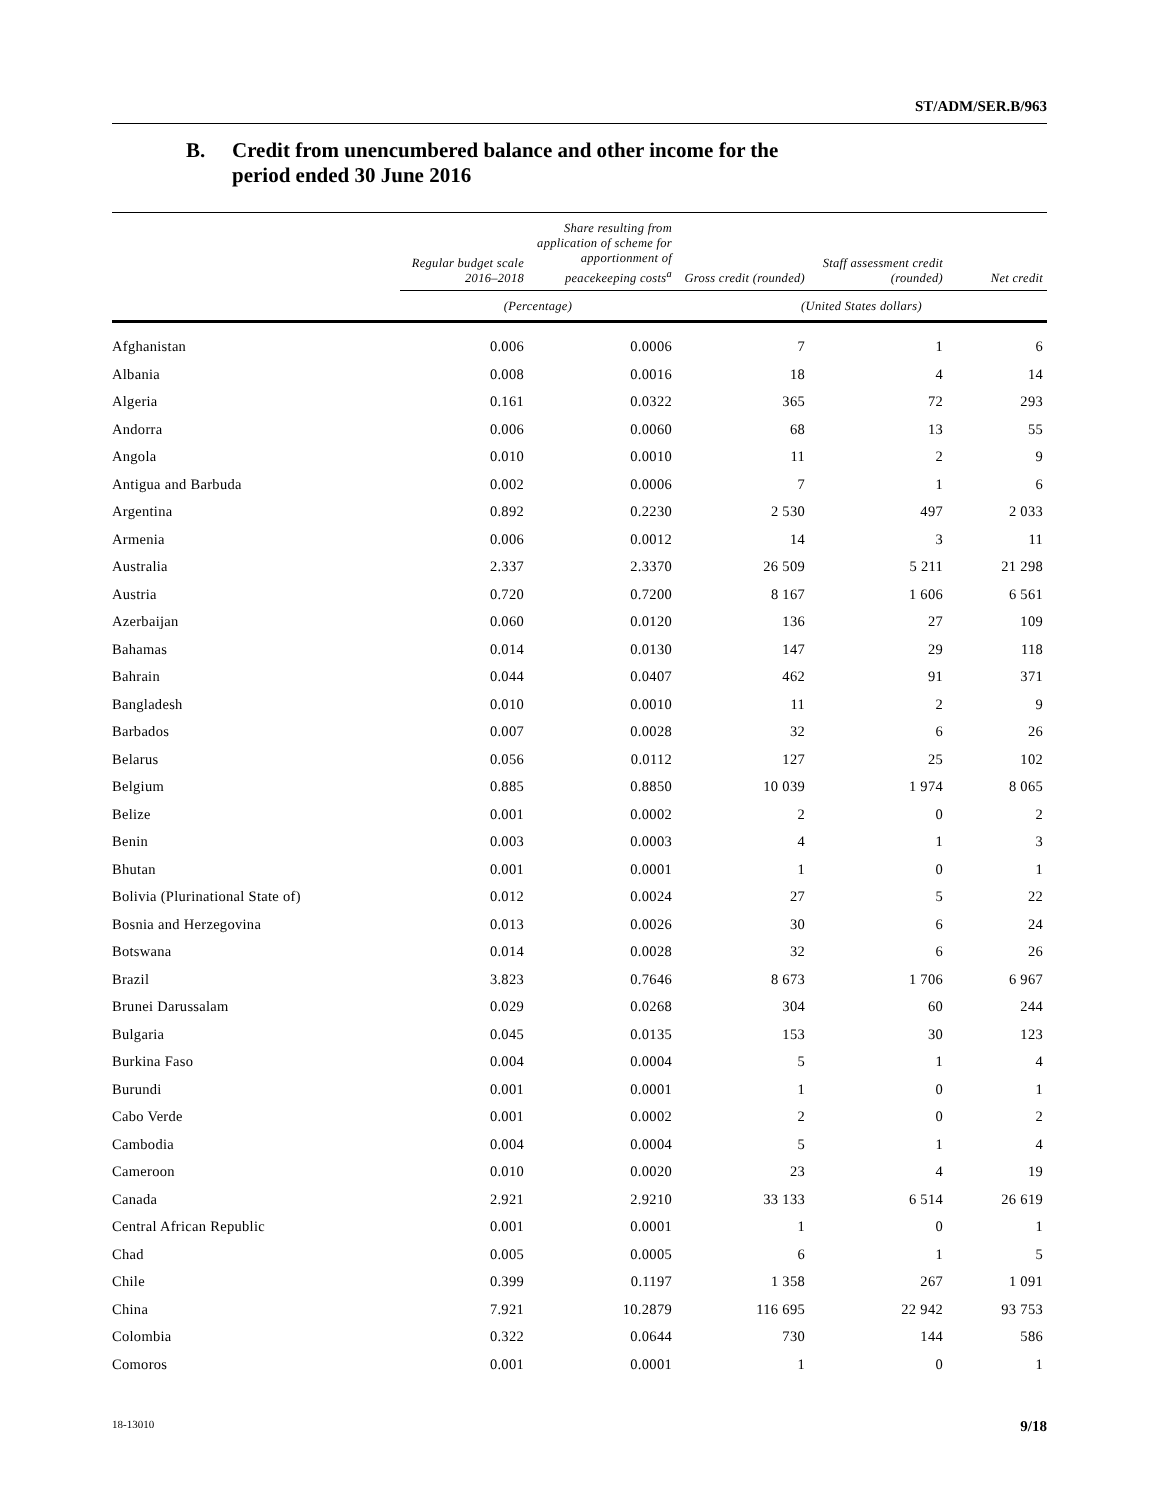ST/ADM/SER.B/963
B. Credit from unencumbered balance and other income for the
period ended 30 June 2016
| | Regular budget scale 2016–2018 | Share resulting from application of scheme for apportionment of peacekeeping costs<sup>a</sup> | Gross credit (rounded) | Staff assessment credit (rounded) | Net credit |
| --- | --- | --- | --- | --- | --- |
| | (Percentage) | | (United States dollars) | | |
| Afghanistan | 0.006 | 0.0006 | 7 | 1 | 6 |
| Albania | 0.008 | 0.0016 | 18 | 4 | 14 |
| Algeria | 0.161 | 0.0322 | 365 | 72 | 293 |
| Andorra | 0.006 | 0.0060 | 68 | 13 | 55 |
| Angola | 0.010 | 0.0010 | 11 | 2 | 9 |
| Antigua and Barbuda | 0.002 | 0.0006 | 7 | 1 | 6 |
| Argentina | 0.892 | 0.2230 | 2 530 | 497 | 2 033 |
| Armenia | 0.006 | 0.0012 | 14 | 3 | 11 |
| Australia | 2.337 | 2.3370 | 26 509 | 5 211 | 21 298 |
| Austria | 0.720 | 0.7200 | 8 167 | 1 606 | 6 561 |
| Azerbaijan | 0.060 | 0.0120 | 136 | 27 | 109 |
| Bahamas | 0.014 | 0.0130 | 147 | 29 | 118 |
| Bahrain | 0.044 | 0.0407 | 462 | 91 | 371 |
| Bangladesh | 0.010 | 0.0010 | 11 | 2 | 9 |
| Barbados | 0.007 | 0.0028 | 32 | 6 | 26 |
| Belarus | 0.056 | 0.0112 | 127 | 25 | 102 |
| Belgium | 0.885 | 0.8850 | 10 039 | 1 974 | 8 065 |
| Belize | 0.001 | 0.0002 | 2 | 0 | 2 |
| Benin | 0.003 | 0.0003 | 4 | 1 | 3 |
| Bhutan | 0.001 | 0.0001 | 1 | 0 | 1 |
| Bolivia (Plurinational State of) | 0.012 | 0.0024 | 27 | 5 | 22 |
| Bosnia and Herzegovina | 0.013 | 0.0026 | 30 | 6 | 24 |
| Botswana | 0.014 | 0.0028 | 32 | 6 | 26 |
| Brazil | 3.823 | 0.7646 | 8 673 | 1 706 | 6 967 |
| Brunei Darussalam | 0.029 | 0.0268 | 304 | 60 | 244 |
| Bulgaria | 0.045 | 0.0135 | 153 | 30 | 123 |
| Burkina Faso | 0.004 | 0.0004 | 5 | 1 | 4 |
| Burundi | 0.001 | 0.0001 | 1 | 0 | 1 |
| Cabo Verde | 0.001 | 0.0002 | 2 | 0 | 2 |
| Cambodia | 0.004 | 0.0004 | 5 | 1 | 4 |
| Cameroon | 0.010 | 0.0020 | 23 | 4 | 19 |
| Canada | 2.921 | 2.9210 | 33 133 | 6 514 | 26 619 |
| Central African Republic | 0.001 | 0.0001 | 1 | 0 | 1 |
| Chad | 0.005 | 0.0005 | 6 | 1 | 5 |
| Chile | 0.399 | 0.1197 | 1 358 | 267 | 1 091 |
| China | 7.921 | 10.2879 | 116 695 | 22 942 | 93 753 |
| Colombia | 0.322 | 0.0644 | 730 | 144 | 586 |
| Comoros | 0.001 | 0.0001 | 1 | 0 | 1 |
18-13010 9/18